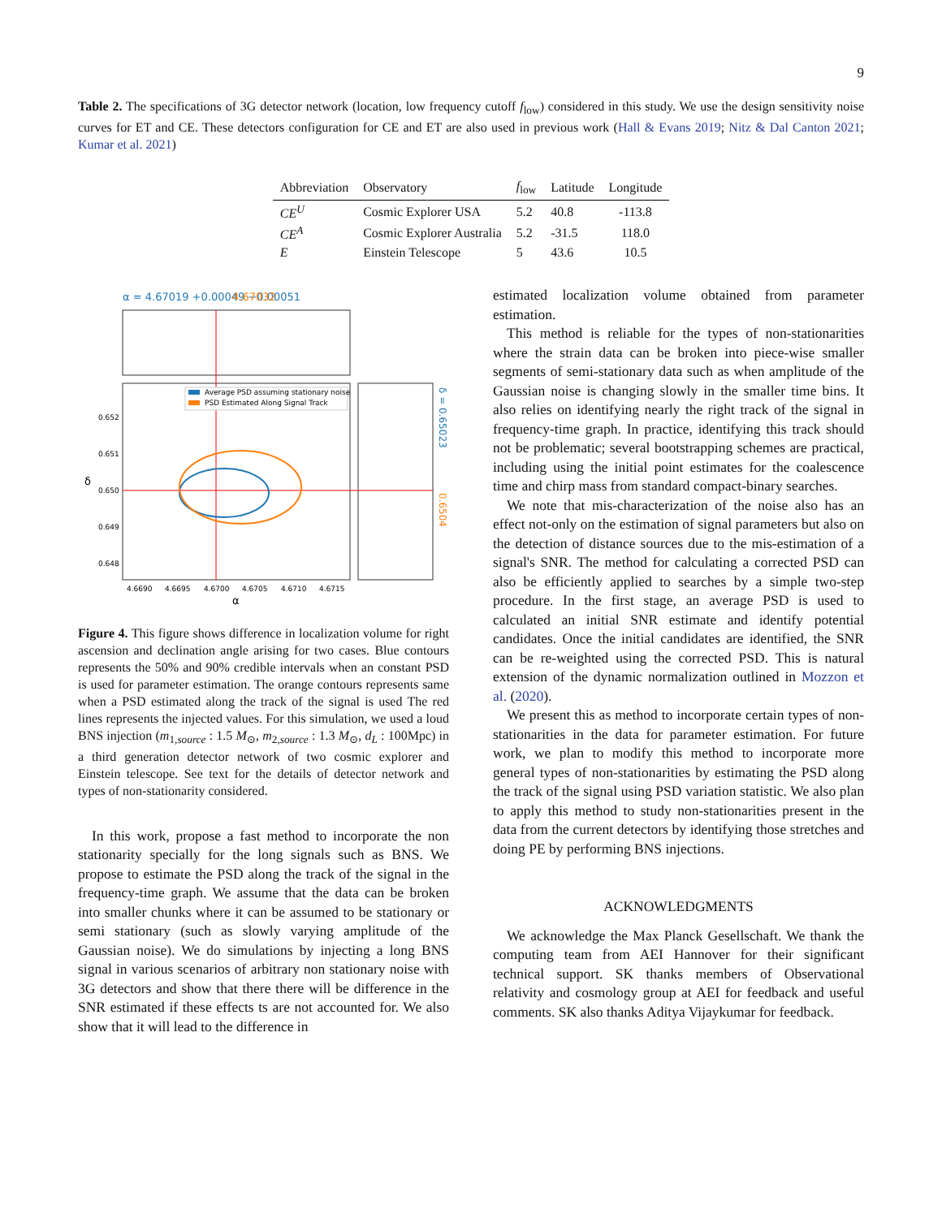9
Table 2. The specifications of 3G detector network (location, low frequency cutoff f<sub>low</sub>) considered in this study. We use the design sensitivity noise curves for ET and CE. These detectors configuration for CE and ET are also used in previous work (Hall & Evans 2019; Nitz & Dal Canton 2021; Kumar et al. 2021)
| Abbreviation | Observatory | f<sub>low</sub> | Latitude | Longitude |
| --- | --- | --- | --- | --- |
| CE<sup>U</sup> | Cosmic Explorer USA | 5.2 | 40.8 | -113.8 |
| CE<sup>A</sup> | Cosmic Explorer Australia | 5.2 | -31.5 | 118.0 |
| E | Einstein Telescope | 5 | 43.6 | 10.5 |
α = 4.67019 +0.00049 −0.00051
4.67032
Average PSD assuming stationary noise
PSD Estimated Along Signal Track
0.652
0.651
0.650
0.649
0.648
4.6690
4.6695
4.6700
4.6705
4.6710
4.6715
α
δ
δ = 0.65023
0.6504
Figure 4. This figure shows difference in localization volume for right ascension and declination angle arising for two cases. Blue contours represents the 50% and 90% credible intervals when an constant PSD is used for parameter estimation. The orange contours represents same when a PSD estimated along the track of the signal is used The red lines represents the injected values. For this simulation, we used a loud BNS injection (m<sub>1,source</sub> : 1.5 M<sub>⊙</sub>, m<sub>2,source</sub> : 1.3 M<sub>⊙</sub>, d<sub>L</sub> : 100Mpc) in a third generation detector network of two cosmic explorer and Einstein telescope. See text for the details of detector network and types of non-stationarity considered.
In this work, propose a fast method to incorporate the non stationarity specially for the long signals such as BNS. We propose to estimate the PSD along the track of the signal in the frequency-time graph. We assume that the data can be broken into smaller chunks where it can be assumed to be stationary or semi stationary (such as slowly varying amplitude of the Gaussian noise). We do simulations by injecting a long BNS signal in various scenarios of arbitrary non stationary noise with 3G detectors and show that there there will be difference in the SNR estimated if these effects ts are not accounted for. We also show that it will lead to the difference in
estimated localization volume obtained from parameter estimation.
This method is reliable for the types of non-stationarities where the strain data can be broken into piece-wise smaller segments of semi-stationary data such as when amplitude of the Gaussian noise is changing slowly in the smaller time bins. It also relies on identifying nearly the right track of the signal in frequency-time graph. In practice, identifying this track should not be problematic; several bootstrapping schemes are practical, including using the initial point estimates for the coalescence time and chirp mass from standard compact-binary searches.
We note that mis-characterization of the noise also has an effect not-only on the estimation of signal parameters but also on the detection of distance sources due to the mis-estimation of a signal's SNR. The method for calculating a corrected PSD can also be efficiently applied to searches by a simple two-step procedure. In the first stage, an average PSD is used to calculated an initial SNR estimate and identify potential candidates. Once the initial candidates are identified, the SNR can be re-weighted using the corrected PSD. This is natural extension of the dynamic normalization outlined in Mozzon et al. (2020).
We present this as method to incorporate certain types of non-stationarities in the data for parameter estimation. For future work, we plan to modify this method to incorporate more general types of non-stationarities by estimating the PSD along the track of the signal using PSD variation statistic. We also plan to apply this method to study non-stationarities present in the data from the current detectors by identifying those stretches and doing PE by performing BNS injections.
ACKNOWLEDGMENTS
We acknowledge the Max Planck Gesellschaft. We thank the computing team from AEI Hannover for their significant technical support. SK thanks members of Observational relativity and cosmology group at AEI for feedback and useful comments. SK also thanks Aditya Vijaykumar for feedback.